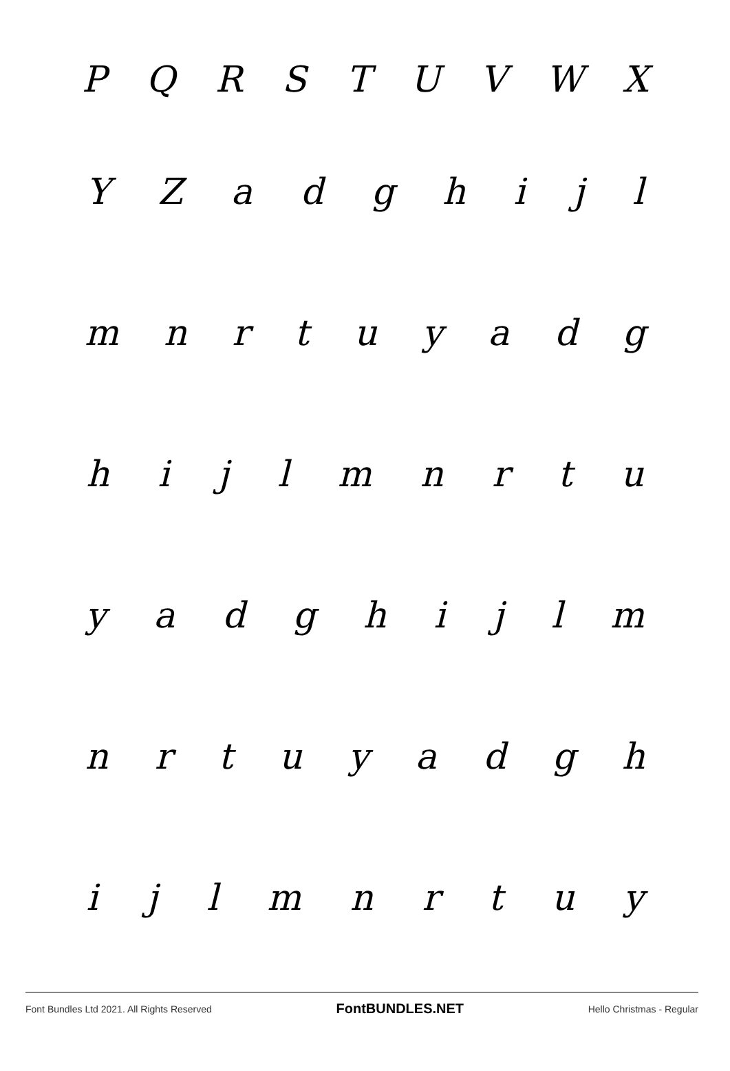PQRSTUVWX
YZadghijl
mnrtuyadg
hijlmnrtu
yadghijlm
nrtuyadgh
ijlmnrtuy
Font Bundles Ltd 2021. All Rights Reserved FontBUNDLES.NET Hello Christmas - Regular